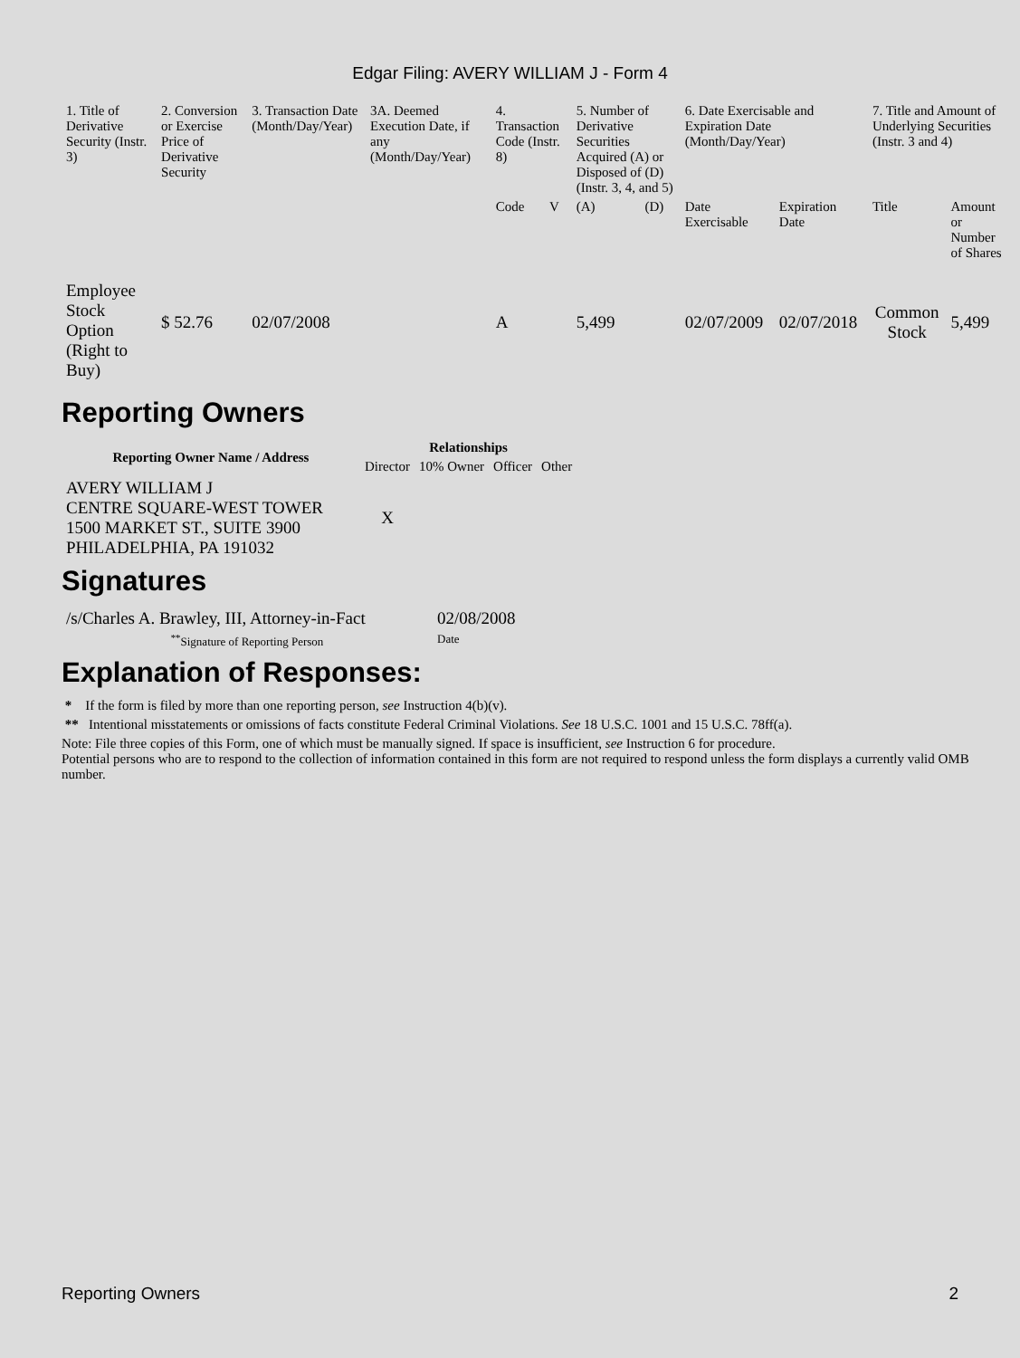Edgar Filing: AVERY WILLIAM J - Form 4
| 1. Title of Derivative Security (Instr. 3) | 2. Conversion or Exercise Price of Derivative Security | 3. Transaction Date (Month/Day/Year) | 3A. Deemed Execution Date, if any (Month/Day/Year) | 4. Transaction Code (Instr. 8) | | 5. Number of Derivative Securities Acquired (A) or Disposed of (D) (Instr. 3, 4, and 5) | | 6. Date Exercisable and Expiration Date (Month/Day/Year) | | 7. Title and Amount of Underlying Securities (Instr. 3 and 4) | |
| --- | --- | --- | --- | --- | --- | --- | --- | --- | --- | --- | --- |
| | | | | Code | V | (A) | (D) | Date Exercisable | Expiration Date | Title | Amount or Number of Shares |
| Employee Stock Option (Right to Buy) | $ 52.76 | 02/07/2008 | | A | | 5,499 | | 02/07/2009 | 02/07/2018 | Common Stock | 5,499 |
Reporting Owners
| Reporting Owner Name / Address | Relationships | | | |
| --- | --- | --- | --- | --- |
| | Director | 10% Owner | Officer | Other |
| AVERY WILLIAM J CENTRE SQUARE-WEST TOWER 1500 MARKET ST., SUITE 3900 PHILADELPHIA, PA 191032 | X | | | |
Signatures
| /s/Charles A. Brawley, III, Attorney-in-Fact | 02/08/2008 |
| <sup>**</sup> Signature of Reporting Person | Date |
Explanation of Responses:
* If the form is filed by more than one reporting person, see Instruction 4(b)(v).
** Intentional misstatements or omissions of facts constitute Federal Criminal Violations. See 18 U.S.C. 1001 and 15 U.S.C. 78ff(a).
Note: File three copies of this Form, one of which must be manually signed. If space is insufficient, see Instruction 6 for procedure.
Potential persons who are to respond to the collection of information contained in this form are not required to respond unless the form displays a currently valid OMB number.
Reporting Owners 2